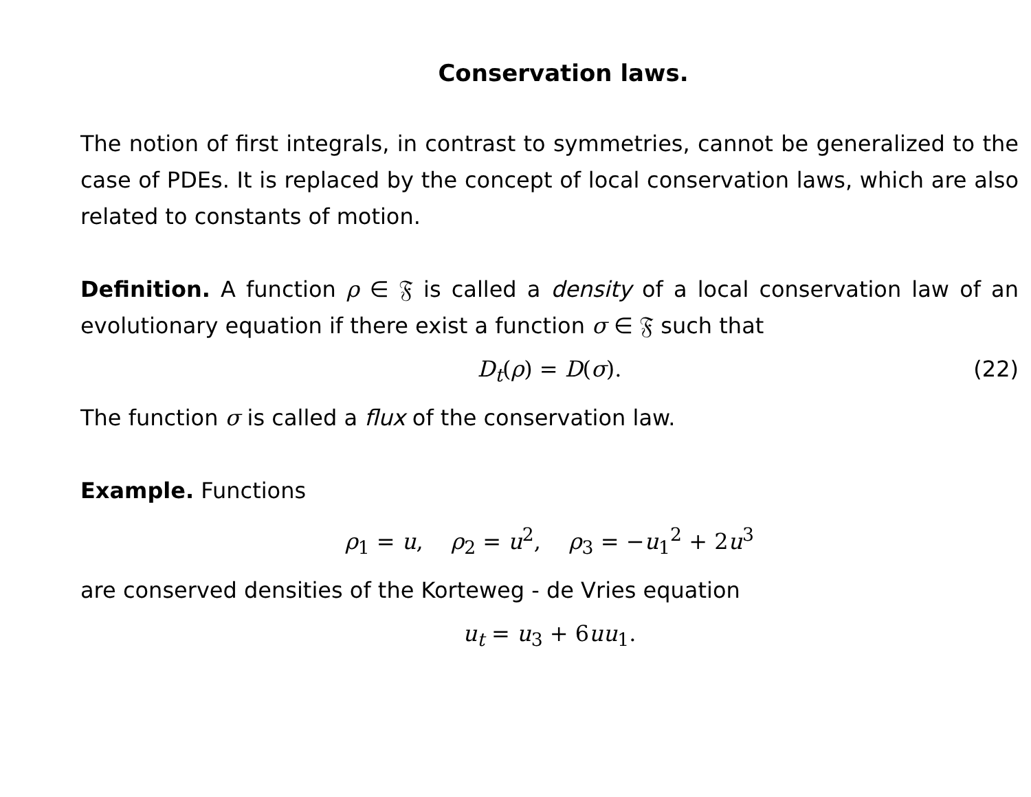Conservation laws.
The notion of first integrals, in contrast to symmetries, cannot be generalized to the case of PDEs. It is replaced by the concept of local conservation laws, which are also related to constants of motion.
Definition. A function ρ ∈ 𝔉 is called a density of a local conservation law of an evolutionary equation if there exist a function σ ∈ 𝔉 such that
D<sub>t</sub>(ρ) = D(σ). (22)
The function σ is called a flux of the conservation law.
Example. Functions
ρ<sub>1</sub> = u, ρ<sub>2</sub> = u<sup>2</sup>, ρ<sub>3</sub> = −u<sub>1</sub><sup>2</sup> + 2u<sup>3</sup>
are conserved densities of the Korteweg - de Vries equation
u<sub>t</sub> = u<sub>3</sub> + 6uu<sub>1</sub>.